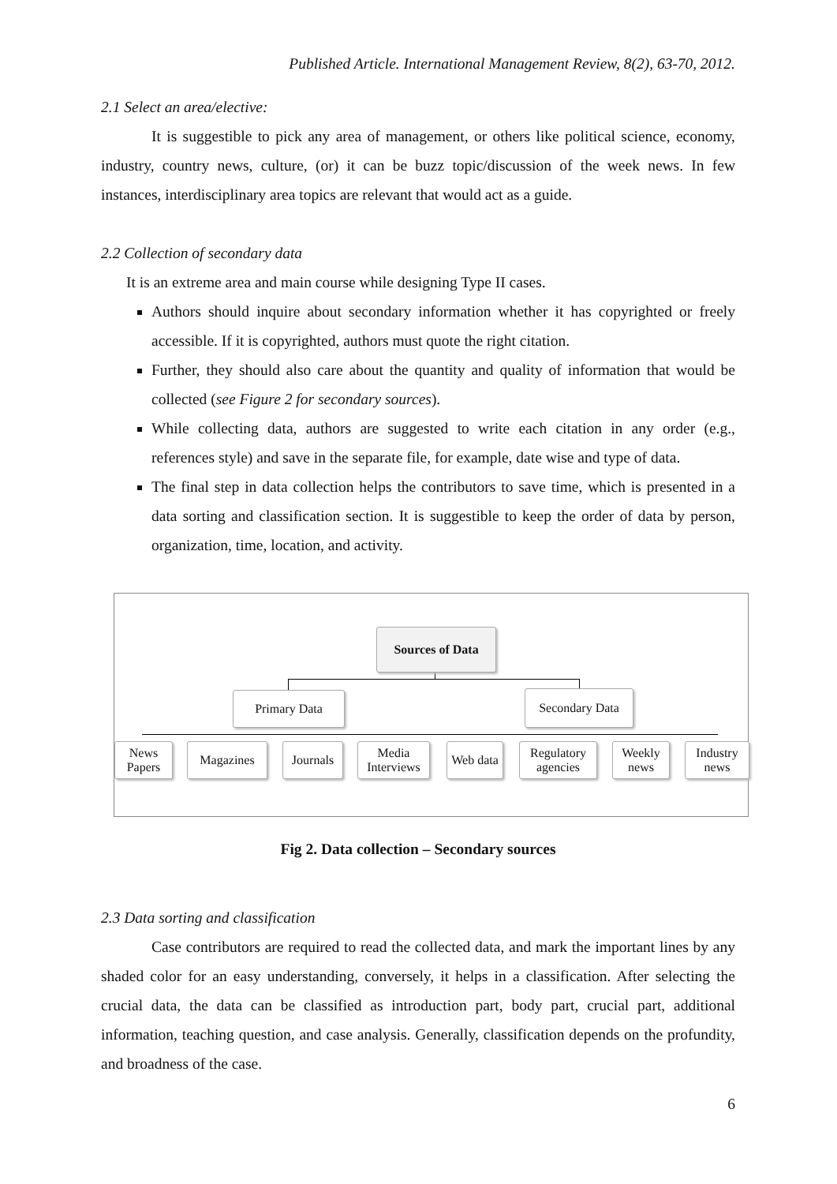Published Article. International Management Review, 8(2), 63-70, 2012.
2.1 Select an area/elective:
It is suggestible to pick any area of management, or others like political science, economy, industry, country news, culture, (or) it can be buzz topic/discussion of the week news. In few instances, interdisciplinary area topics are relevant that would act as a guide.
2.2 Collection of secondary data
It is an extreme area and main course while designing Type II cases.
Authors should inquire about secondary information whether it has copyrighted or freely accessible. If it is copyrighted, authors must quote the right citation.
Further, they should also care about the quantity and quality of information that would be collected (see Figure 2 for secondary sources).
While collecting data, authors are suggested to write each citation in any order (e.g., references style) and save in the separate file, for example, date wise and type of data.
The final step in data collection helps the contributors to save time, which is presented in a data sorting and classification section. It is suggestible to keep the order of data by person, organization, time, location, and activity.
Sources of Data
Primary Data Secondary Data
News Papers
Magazines
Journals
Media Interviews
Web data
Regulatory agencies
Weekly news
Industry news
Fig 2. Data collection – Secondary sources
2.3 Data sorting and classification
Case contributors are required to read the collected data, and mark the important lines by any shaded color for an easy understanding, conversely, it helps in a classification. After selecting the crucial data, the data can be classified as introduction part, body part, crucial part, additional information, teaching question, and case analysis. Generally, classification depends on the profundity, and broadness of the case.
6